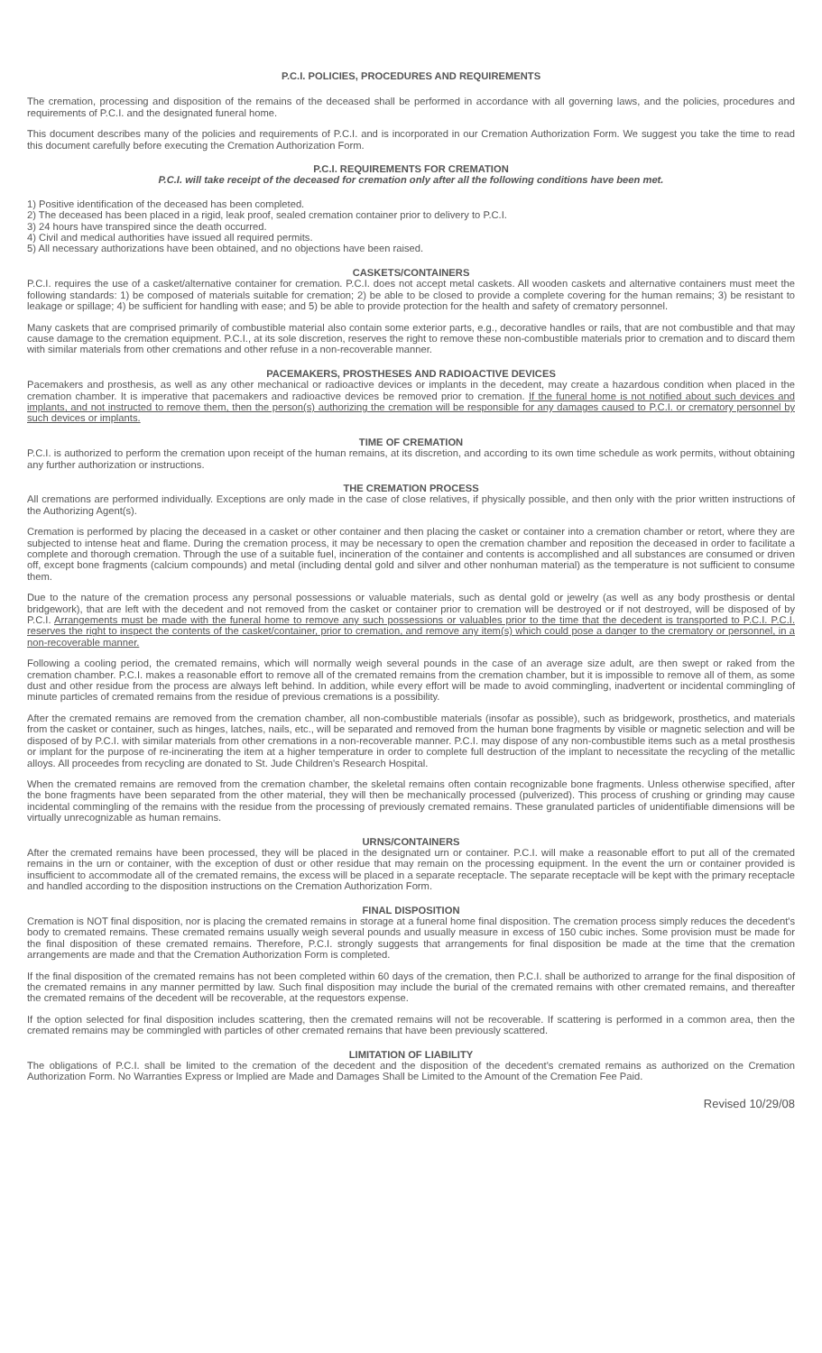P.C.I. POLICIES, PROCEDURES AND REQUIREMENTS
The cremation, processing and disposition of the remains of the deceased shall be performed in accordance with all governing laws, and the policies, procedures and requirements of P.C.I. and the designated funeral home.
This document describes many of the policies and requirements of P.C.I. and is incorporated in our Cremation Authorization Form. We suggest you take the time to read this document carefully before executing the Cremation Authorization Form.
P.C.I. REQUIREMENTS FOR CREMATION
P.C.I. will take receipt of the deceased for cremation only after all the following conditions have been met.
1) Positive identification of the deceased has been completed.
2) The deceased has been placed in a rigid, leak proof, sealed cremation container prior to delivery to P.C.I.
3) 24 hours have transpired since the death occurred.
4) Civil and medical authorities have issued all required permits.
5) All necessary authorizations have been obtained, and no objections have been raised.
CASKETS/CONTAINERS
P.C.I. requires the use of a casket/alternative container for cremation. P.C.I. does not accept metal caskets. All wooden caskets and alternative containers must meet the following standards: 1) be composed of materials suitable for cremation; 2) be able to be closed to provide a complete covering for the human remains; 3) be resistant to leakage or spillage; 4) be sufficient for handling with ease; and 5) be able to provide protection for the health and safety of crematory personnel.
Many caskets that are comprised primarily of combustible material also contain some exterior parts, e.g., decorative handles or rails, that are not combustible and that may cause damage to the cremation equipment. P.C.I., at its sole discretion, reserves the right to remove these non-combustible materials prior to cremation and to discard them with similar materials from other cremations and other refuse in a non-recoverable manner.
PACEMAKERS, PROSTHESES AND RADIOACTIVE DEVICES
Pacemakers and prosthesis, as well as any other mechanical or radioactive devices or implants in the decedent, may create a hazardous condition when placed in the cremation chamber. It is imperative that pacemakers and radioactive devices be removed prior to cremation. If the funeral home is not notified about such devices and implants, and not instructed to remove them, then the person(s) authorizing the cremation will be responsible for any damages caused to P.C.I. or crematory personnel by such devices or implants.
TIME OF CREMATION
P.C.I. is authorized to perform the cremation upon receipt of the human remains, at its discretion, and according to its own time schedule as work permits, without obtaining any further authorization or instructions.
THE CREMATION PROCESS
All cremations are performed individually. Exceptions are only made in the case of close relatives, if physically possible, and then only with the prior written instructions of the Authorizing Agent(s).
Cremation is performed by placing the deceased in a casket or other container and then placing the casket or container into a cremation chamber or retort, where they are subjected to intense heat and flame. During the cremation process, it may be necessary to open the cremation chamber and reposition the deceased in order to facilitate a complete and thorough cremation. Through the use of a suitable fuel, incineration of the container and contents is accomplished and all substances are consumed or driven off, except bone fragments (calcium compounds) and metal (including dental gold and silver and other nonhuman material) as the temperature is not sufficient to consume them.
Due to the nature of the cremation process any personal possessions or valuable materials, such as dental gold or jewelry (as well as any body prosthesis or dental bridgework), that are left with the decedent and not removed from the casket or container prior to cremation will be destroyed or if not destroyed, will be disposed of by P.C.I. Arrangements must be made with the funeral home to remove any such possessions or valuables prior to the time that the decedent is transported to P.C.I. P.C.I. reserves the right to inspect the contents of the casket/container, prior to cremation, and remove any item(s) which could pose a danger to the crematory or personnel, in a non-recoverable manner.
Following a cooling period, the cremated remains, which will normally weigh several pounds in the case of an average size adult, are then swept or raked from the cremation chamber. P.C.I. makes a reasonable effort to remove all of the cremated remains from the cremation chamber, but it is impossible to remove all of them, as some dust and other residue from the process are always left behind. In addition, while every effort will be made to avoid commingling, inadvertent or incidental commingling of minute particles of cremated remains from the residue of previous cremations is a possibility.
After the cremated remains are removed from the cremation chamber, all non-combustible materials (insofar as possible), such as bridgework, prosthetics, and materials from the casket or container, such as hinges, latches, nails, etc., will be separated and removed from the human bone fragments by visible or magnetic selection and will be disposed of by P.C.I. with similar materials from other cremations in a non-recoverable manner. P.C.I. may dispose of any non-combustible items such as a metal prosthesis or implant for the purpose of re-incinerating the item at a higher temperature in order to complete full destruction of the implant to necessitate the recycling of the metallic alloys. All proceedes from recycling are donated to St. Jude Children's Research Hospital.
When the cremated remains are removed from the cremation chamber, the skeletal remains often contain recognizable bone fragments. Unless otherwise specified, after the bone fragments have been separated from the other material, they will then be mechanically processed (pulverized). This process of crushing or grinding may cause incidental commingling of the remains with the residue from the processing of previously cremated remains. These granulated particles of unidentifiable dimensions will be virtually unrecognizable as human remains.
URNS/CONTAINERS
After the cremated remains have been processed, they will be placed in the designated urn or container. P.C.I. will make a reasonable effort to put all of the cremated remains in the urn or container, with the exception of dust or other residue that may remain on the processing equipment. In the event the urn or container provided is insufficient to accommodate all of the cremated remains, the excess will be placed in a separate receptacle. The separate receptacle will be kept with the primary receptacle and handled according to the disposition instructions on the Cremation Authorization Form.
FINAL DISPOSITION
Cremation is NOT final disposition, nor is placing the cremated remains in storage at a funeral home final disposition. The cremation process simply reduces the decedent's body to cremated remains. These cremated remains usually weigh several pounds and usually measure in excess of 150 cubic inches. Some provision must be made for the final disposition of these cremated remains. Therefore, P.C.I. strongly suggests that arrangements for final disposition be made at the time that the cremation arrangements are made and that the Cremation Authorization Form is completed.
If the final disposition of the cremated remains has not been completed within 60 days of the cremation, then P.C.I. shall be authorized to arrange for the final disposition of the cremated remains in any manner permitted by law. Such final disposition may include the burial of the cremated remains with other cremated remains, and thereafter the cremated remains of the decedent will be recoverable, at the requestors expense.
If the option selected for final disposition includes scattering, then the cremated remains will not be recoverable. If scattering is performed in a common area, then the cremated remains may be commingled with particles of other cremated remains that have been previously scattered.
LIMITATION OF LIABILITY
The obligations of P.C.I. shall be limited to the cremation of the decedent and the disposition of the decedent's cremated remains as authorized on the Cremation Authorization Form. No Warranties Express or Implied are Made and Damages Shall be Limited to the Amount of the Cremation Fee Paid.
Revised 10/29/08